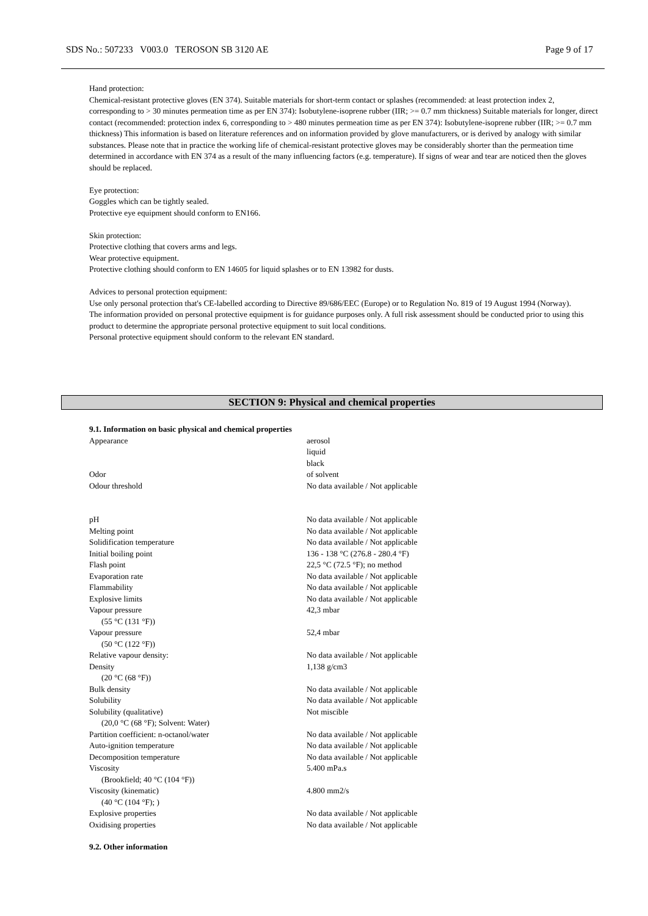SDS No.: 507233 V003.0 TEROSON SB 3120 AE Page 9 of 17
Hand protection:
Chemical-resistant protective gloves (EN 374). Suitable materials for short-term contact or splashes (recommended: at least protection index 2, corresponding to > 30 minutes permeation time as per EN 374): Isobutylene-isoprene rubber (IIR; >= 0.7 mm thickness) Suitable materials for longer, direct contact (recommended: protection index 6, corresponding to > 480 minutes permeation time as per EN 374): Isobutylene-isoprene rubber (IIR; >= 0.7 mm thickness) This information is based on literature references and on information provided by glove manufacturers, or is derived by analogy with similar substances. Please note that in practice the working life of chemical-resistant protective gloves may be considerably shorter than the permeation time determined in accordance with EN 374 as a result of the many influencing factors (e.g. temperature). If signs of wear and tear are noticed then the gloves should be replaced.
Eye protection:
Goggles which can be tightly sealed.
Protective eye equipment should conform to EN166.
Skin protection:
Protective clothing that covers arms and legs.
Wear protective equipment.
Protective clothing should conform to EN 14605 for liquid splashes or to EN 13982 for dusts.
Advices to personal protection equipment:
Use only personal protection that's CE-labelled according to Directive 89/686/EEC (Europe) or to Regulation No. 819 of 19 August 1994 (Norway).
The information provided on personal protective equipment is for guidance purposes only. A full risk assessment should be conducted prior to using this product to determine the appropriate personal protective equipment to suit local conditions.
Personal protective equipment should conform to the relevant EN standard.
SECTION 9: Physical and chemical properties
9.1. Information on basic physical and chemical properties
| Appearance | aerosol liquid black |
| Odor | of solvent |
| Odour threshold | No data available / Not applicable |
| pH | No data available / Not applicable |
| Melting point | No data available / Not applicable |
| Solidification temperature | No data available / Not applicable |
| Initial boiling point | 136 - 138 °C (276.8 - 280.4 °F) |
| Flash point | 22,5 °C (72.5 °F); no method |
| Evaporation rate | No data available / Not applicable |
| Flammability | No data available / Not applicable |
| Explosive limits | No data available / Not applicable |
| Vapour pressure (55 °C (131 °F)) | 42,3 mbar |
| Vapour pressure (50 °C (122 °F)) | 52,4 mbar |
| Relative vapour density: | No data available / Not applicable |
| Density (20 °C (68 °F)) | 1,138 g/cm3 |
| Bulk density | No data available / Not applicable |
| Solubility | No data available / Not applicable |
| Solubility (qualitative) (20,0 °C (68 °F); Solvent: Water) | Not miscible |
| Partition coefficient: n-octanol/water | No data available / Not applicable |
| Auto-ignition temperature | No data available / Not applicable |
| Decomposition temperature | No data available / Not applicable |
| Viscosity (Brookfield; 40 °C (104 °F)) | 5.400 mPa.s |
| Viscosity (kinematic) (40 °C (104 °F); ) | 4.800 mm2/s |
| Explosive properties | No data available / Not applicable |
| Oxidising properties | No data available / Not applicable |
9.2. Other information